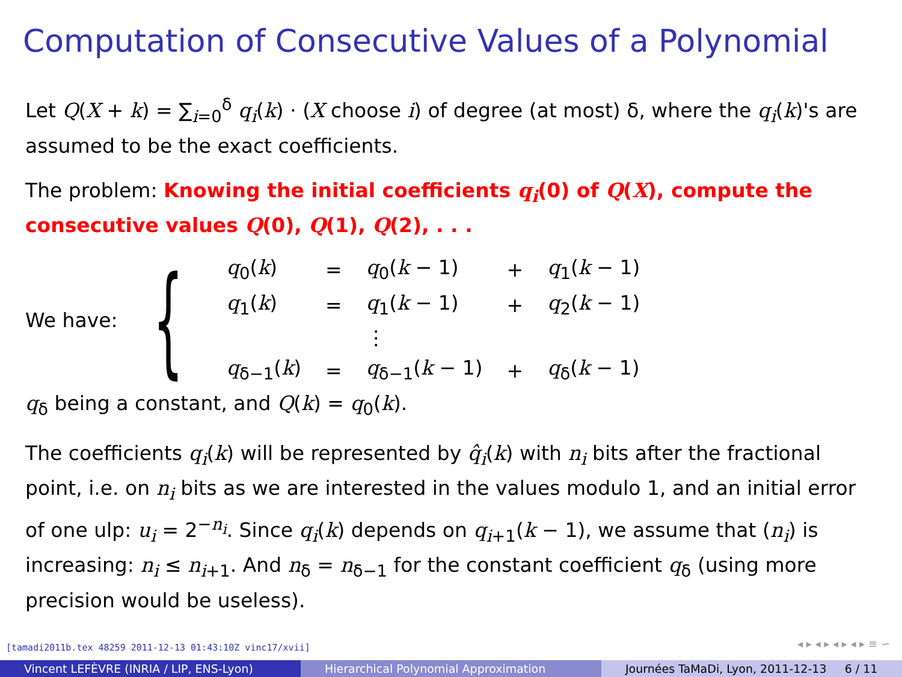Computation of Consecutive Values of a Polynomial
Let Q(X + k) = ∑<sub>i=0</sub><sup>δ</sup> q<sub>i</sub>(k) · (X choose i) of degree (at most) δ, where the q<sub>i</sub>(k)'s are assumed to be the exact coefficients.
The problem: Knowing the initial coefficients q<sub>i</sub>(0) of Q(X), compute the consecutive values Q(0), Q(1), Q(2), . . .
We have: {
| q<sub>0</sub>( k ) | = | q<sub>0</sub>( k − 1) | + | q<sub>1</sub>( k − 1) |
| q<sub>1</sub>( k ) | = | q<sub>1</sub>( k − 1) | + | q<sub>2</sub>( k − 1) |
| | | ⋮ | | |
| q<sub>δ−1</sub>( k ) | = | q<sub>δ−1</sub>( k − 1) | + | q<sub>δ</sub>( k − 1) |
q<sub>δ</sub> being a constant, and Q(k) = q<sub>0</sub>(k).
The coefficients q<sub>i</sub>(k) will be represented by q̂<sub>i</sub>(k) with n<sub>i</sub> bits after the fractional point, i.e. on n<sub>i</sub> bits as we are interested in the values modulo 1, and an initial error of one ulp: u<sub>i</sub> = 2<sup>−n<sub>i</sub></sup>. Since q<sub>i</sub>(k) depends on q<sub>i+1</sub>(k − 1), we assume that (n<sub>i</sub>) is increasing: n<sub>i</sub> ≤ n<sub>i+1</sub>. And n<sub>δ</sub> = n<sub>δ−1</sub> for the constant coefficient q<sub>δ</sub> (using more precision would be useless).
[tamadi2011b.tex 48259 2011-12-13 01:43:10Z vinc17/xvii]
◂ ▸ ◂ ▸ ◂ ▸ ◂ ▸ ≡ ∽
Vincent LEFÈVRE (INRIA / LIP, ENS-Lyon) Hierarchical Polynomial Approximation Journées TaMaDi, Lyon, 2011-12-13 6 / 11